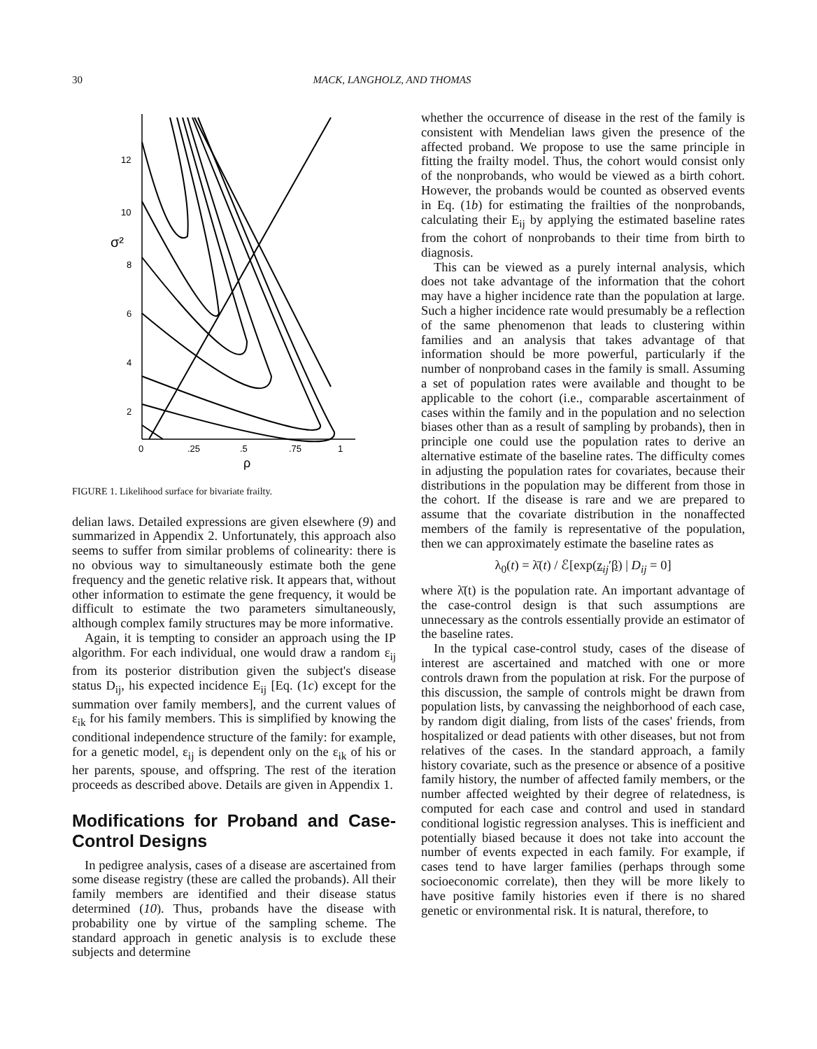30 MACK, LANGHOLZ, AND THOMAS
12
10
σ²
8
6
4
2
0
.25
.5
.75
1
ρ
FIGURE 1. Likelihood surface for bivariate frailty.
delian laws. Detailed expressions are given elsewhere (9) and summarized in Appendix 2. Unfortunately, this approach also seems to suffer from similar problems of colinearity: there is no obvious way to simultaneously estimate both the gene frequency and the genetic relative risk. It appears that, without other information to estimate the gene frequency, it would be difficult to estimate the two parameters simultaneously, although complex family structures may be more informative.
Again, it is tempting to consider an approach using the IP algorithm. For each individual, one would draw a random ε<sub>ij</sub> from its posterior distribution given the subject's disease status D<sub>ij</sub>, his expected incidence E<sub>ij</sub> [Eq. (1c) except for the summation over family members], and the current values of ε<sub>ik</sub> for his family members. This is simplified by knowing the conditional independence structure of the family: for example, for a genetic model, ε<sub>ij</sub> is dependent only on the ε<sub>ik</sub> of his or her parents, spouse, and offspring. The rest of the iteration proceeds as described above. Details are given in Appendix 1.
Modifications for Proband and Case-Control Designs
In pedigree analysis, cases of a disease are ascertained from some disease registry (these are called the probands). All their family members are identified and their disease status determined (10). Thus, probands have the disease with probability one by virtue of the sampling scheme. The standard approach in genetic analysis is to exclude these subjects and determine
whether the occurrence of disease in the rest of the family is consistent with Mendelian laws given the presence of the affected proband. We propose to use the same principle in fitting the frailty model. Thus, the cohort would consist only of the nonprobands, who would be viewed as a birth cohort. However, the probands would be counted as observed events in Eq. (1b) for estimating the frailties of the nonprobands, calculating their E<sub>ij</sub> by applying the estimated baseline rates from the cohort of nonprobands to their time from birth to diagnosis.
This can be viewed as a purely internal analysis, which does not take advantage of the information that the cohort may have a higher incidence rate than the population at large. Such a higher incidence rate would presumably be a reflection of the same phenomenon that leads to clustering within families and an analysis that takes advantage of that information should be more powerful, particularly if the number of nonproband cases in the family is small. Assuming a set of population rates were available and thought to be applicable to the cohort (i.e., comparable ascertainment of cases within the family and in the population and no selection biases other than as a result of sampling by probands), then in principle one could use the population rates to derive an alternative estimate of the baseline rates. The difficulty comes in adjusting the population rates for covariates, because their distributions in the population may be different from those in the cohort. If the disease is rare and we are prepared to assume that the covariate distribution in the nonaffected members of the family is representative of the population, then we can approximately estimate the baseline rates as
λ<sub>0</sub>(t) = λ̄(t) / ℰ[exp(z<sub>ij</sub>′β) | D<sub>ij</sub> = 0]
where λ̄(t) is the population rate. An important advantage of the case-control design is that such assumptions are unnecessary as the controls essentially provide an estimator of the baseline rates.
In the typical case-control study, cases of the disease of interest are ascertained and matched with one or more controls drawn from the population at risk. For the purpose of this discussion, the sample of controls might be drawn from population lists, by canvassing the neighborhood of each case, by random digit dialing, from lists of the cases' friends, from hospitalized or dead patients with other diseases, but not from relatives of the cases. In the standard approach, a family history covariate, such as the presence or absence of a positive family history, the number of affected family members, or the number affected weighted by their degree of relatedness, is computed for each case and control and used in standard conditional logistic regression analyses. This is inefficient and potentially biased because it does not take into account the number of events expected in each family. For example, if cases tend to have larger families (perhaps through some socioeconomic correlate), then they will be more likely to have positive family histories even if there is no shared genetic or environmental risk. It is natural, therefore, to